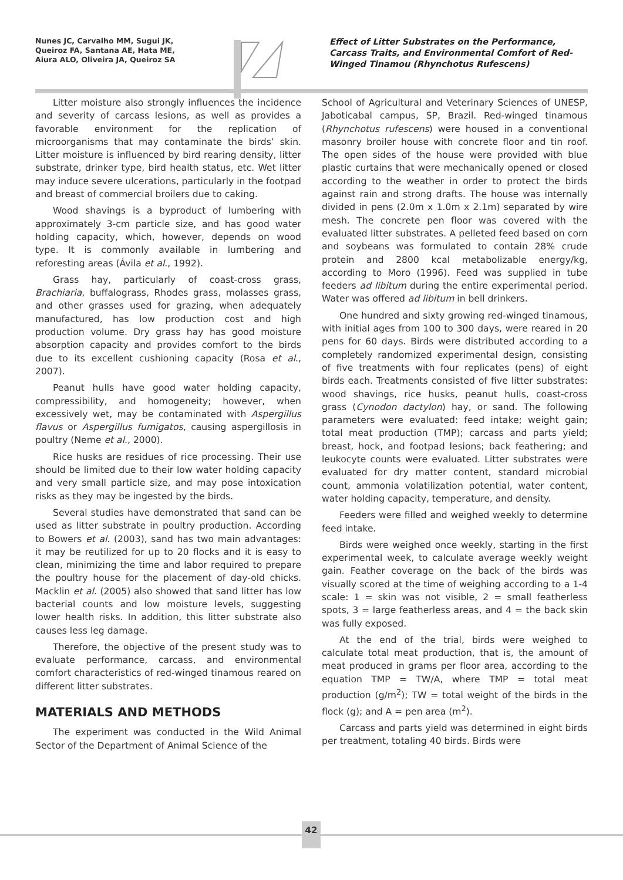Nunes JC, Carvalho MM, Sugui JK, Queiroz FA, Santana AE, Hata ME, Aiura ALO, Oliveira JA, Queiroz SA
Effect of Litter Substrates on the Performance, Carcass Traits, and Environmental Comfort of Red-Winged Tinamou (Rhynchotus Rufescens)
Litter moisture also strongly influences the incidence and severity of carcass lesions, as well as provides a favorable environment for the replication of microorganisms that may contaminate the birds’ skin. Litter moisture is influenced by bird rearing density, litter substrate, drinker type, bird health status, etc. Wet litter may induce severe ulcerations, particularly in the footpad and breast of commercial broilers due to caking.
Wood shavings is a byproduct of lumbering with approximately 3-cm particle size, and has good water holding capacity, which, however, depends on wood type. It is commonly available in lumbering and reforesting areas (Ávila et al., 1992).
Grass hay, particularly of coast-cross grass, Brachiaria, buffalograss, Rhodes grass, molasses grass, and other grasses used for grazing, when adequately manufactured, has low production cost and high production volume. Dry grass hay has good moisture absorption capacity and provides comfort to the birds due to its excellent cushioning capacity (Rosa et al., 2007).
Peanut hulls have good water holding capacity, compressibility, and homogeneity; however, when excessively wet, may be contaminated with Aspergillus flavus or Aspergillus fumigatos, causing aspergillosis in poultry (Neme et al., 2000).
Rice husks are residues of rice processing. Their use should be limited due to their low water holding capacity and very small particle size, and may pose intoxication risks as they may be ingested by the birds.
Several studies have demonstrated that sand can be used as litter substrate in poultry production. According to Bowers et al. (2003), sand has two main advantages: it may be reutilized for up to 20 flocks and it is easy to clean, minimizing the time and labor required to prepare the poultry house for the placement of day-old chicks. Macklin et al. (2005) also showed that sand litter has low bacterial counts and low moisture levels, suggesting lower health risks. In addition, this litter substrate also causes less leg damage.
Therefore, the objective of the present study was to evaluate performance, carcass, and environmental comfort characteristics of red-winged tinamous reared on different litter substrates.
MATERIALS AND METHODS
The experiment was conducted in the Wild Animal Sector of the Department of Animal Science of the
School of Agricultural and Veterinary Sciences of UNESP, Jaboticabal campus, SP, Brazil. Red-winged tinamous (Rhynchotus rufescens) were housed in a conventional masonry broiler house with concrete floor and tin roof. The open sides of the house were provided with blue plastic curtains that were mechanically opened or closed according to the weather in order to protect the birds against rain and strong drafts. The house was internally divided in pens (2.0m x 1.0m x 2.1m) separated by wire mesh. The concrete pen floor was covered with the evaluated litter substrates. A pelleted feed based on corn and soybeans was formulated to contain 28% crude protein and 2800 kcal metabolizable energy/kg, according to Moro (1996). Feed was supplied in tube feeders ad libitum during the entire experimental period. Water was offered ad libitum in bell drinkers.
One hundred and sixty growing red-winged tinamous, with initial ages from 100 to 300 days, were reared in 20 pens for 60 days. Birds were distributed according to a completely randomized experimental design, consisting of five treatments with four replicates (pens) of eight birds each. Treatments consisted of five litter substrates: wood shavings, rice husks, peanut hulls, coast-cross grass (Cynodon dactylon) hay, or sand. The following parameters were evaluated: feed intake; weight gain; total meat production (TMP); carcass and parts yield; breast, hock, and footpad lesions; back feathering; and leukocyte counts were evaluated. Litter substrates were evaluated for dry matter content, standard microbial count, ammonia volatilization potential, water content, water holding capacity, temperature, and density.
Feeders were filled and weighed weekly to determine feed intake.
Birds were weighed once weekly, starting in the first experimental week, to calculate average weekly weight gain. Feather coverage on the back of the birds was visually scored at the time of weighing according to a 1-4 scale: 1 = skin was not visible, 2 = small featherless spots, 3 = large featherless areas, and 4 = the back skin was fully exposed.
At the end of the trial, birds were weighed to calculate total meat production, that is, the amount of meat produced in grams per floor area, according to the equation TMP = TW/A, where TMP = total meat production (g/m<sup>2</sup>); TW = total weight of the birds in the flock (g); and A = pen area (m<sup>2</sup>).
Carcass and parts yield was determined in eight birds per treatment, totaling 40 birds. Birds were
42